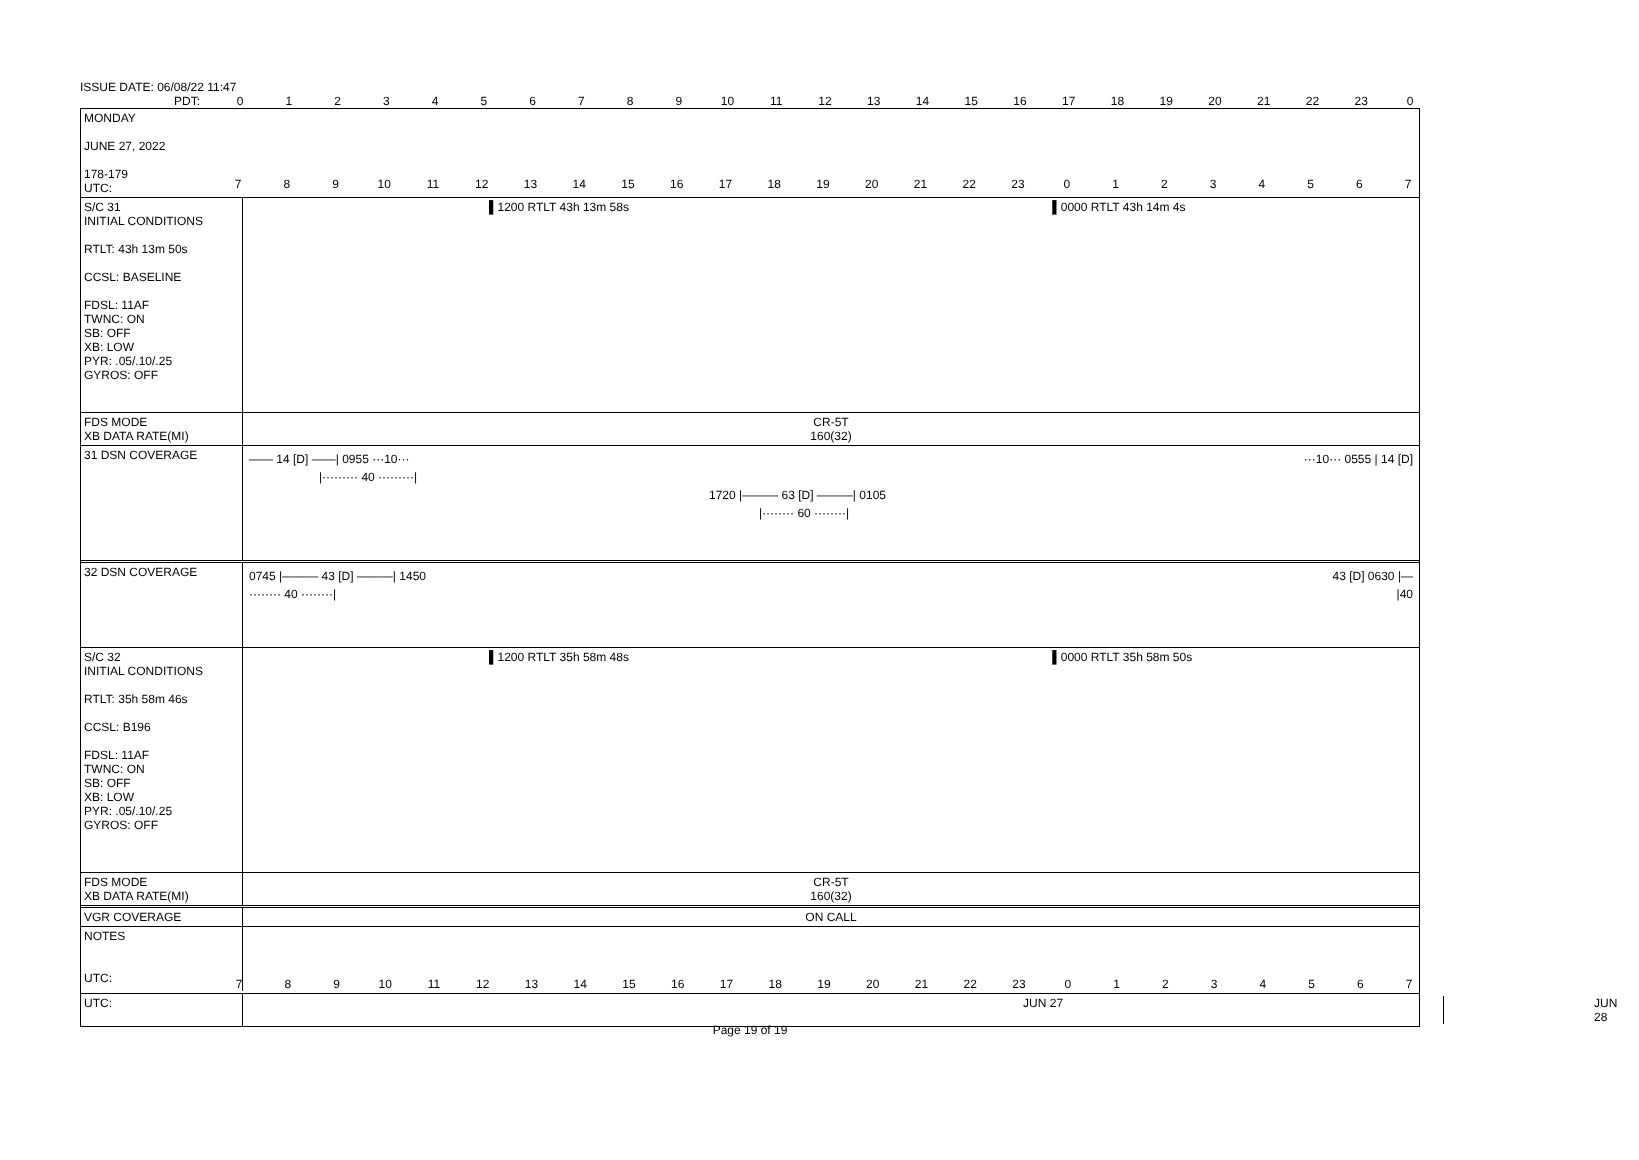ISSUE DATE: 06/08/22 11:47
PDT: 0123456789 10 11 12 13 14 15 16 17 18 19 20 21 22 23 0
MONDAY
JUNE 27, 2022
178-179
UTC:
789 10 11 12 13 14 15 16 17 18 19 20 21 22 23 01234567
S/C 31
INITIAL CONDITIONS
RTLT: 43h 13m 50s
CCSL: BASELINE
FDSL: 11AF
TWNC: ON
SB: OFF
XB: LOW
PYR: .05/.10/.25
GYROS: OFF
▌1200 RTLT 43h 13m 58s ▌0000 RTLT 43h 14m 4s
FDS MODE
XB DATA RATE(MI)
CR-5T
160(32)
31 DSN COVERAGE
—— 14 [D] ——| 0955 ···10··· ···10··· 0555 | 14 [D]
|········· 40 ·········|
1720 |——— 63 [D] ———| 0105
|········ 60 ········|
32 DSN COVERAGE
0745 |——— 43 [D] ———| 1450 43 [D] 0630 |—
········ 40 ········| |40
S/C 32
INITIAL CONDITIONS
RTLT: 35h 58m 46s
CCSL: B196
FDSL: 11AF
TWNC: ON
SB: OFF
XB: LOW
PYR: .05/.10/.25
GYROS: OFF
▌1200 RTLT 35h 58m 48s ▌0000 RTLT 35h 58m 50s
FDS MODE
XB DATA RATE(MI)
CR-5T
160(32)
VGR COVERAGE ON CALL
NOTES
UTC:
789 10 11 12 13 14 15 16 17 18 19 20 21 22 23 01234567
UTC: JUN 27 JUN 28
Page 19 of 19